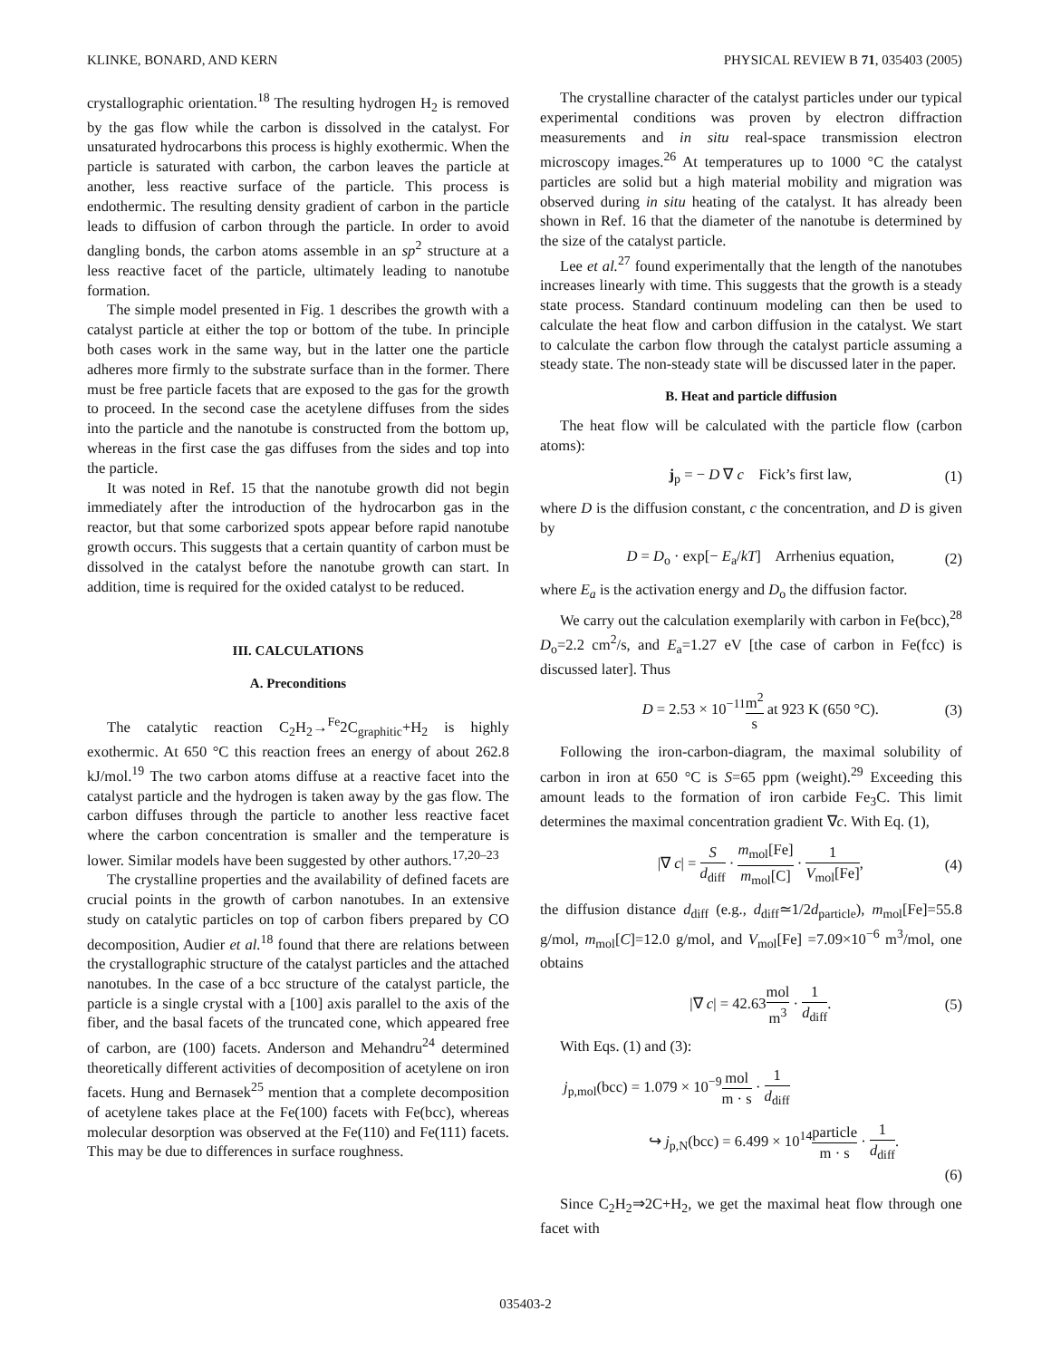KLINKE, BONARD, AND KERN PHYSICAL REVIEW B 71, 035403 (2005)
crystallographic orientation.<sup>18</sup> The resulting hydrogen H<sub>2</sub> is removed by the gas flow while the carbon is dissolved in the catalyst. For unsaturated hydrocarbons this process is highly exothermic. When the particle is saturated with carbon, the carbon leaves the particle at another, less reactive surface of the particle. This process is endothermic. The resulting density gradient of carbon in the particle leads to diffusion of carbon through the particle. In order to avoid dangling bonds, the carbon atoms assemble in an sp<sup>2</sup> structure at a less reactive facet of the particle, ultimately leading to nanotube formation.
The simple model presented in Fig. 1 describes the growth with a catalyst particle at either the top or bottom of the tube. In principle both cases work in the same way, but in the latter one the particle adheres more firmly to the substrate surface than in the former. There must be free particle facets that are exposed to the gas for the growth to proceed. In the second case the acetylene diffuses from the sides into the particle and the nanotube is constructed from the bottom up, whereas in the first case the gas diffuses from the sides and top into the particle.
It was noted in Ref. 15 that the nanotube growth did not begin immediately after the introduction of the hydrocarbon gas in the reactor, but that some carborized spots appear before rapid nanotube growth occurs. This suggests that a certain quantity of carbon must be dissolved in the catalyst before the nanotube growth can start. In addition, time is required for the oxided catalyst to be reduced.
III. CALCULATIONS
A. Preconditions
The catalytic reaction C<sub>2</sub>H<sub>2</sub>→<sup>Fe</sup>2C<sub>graphitic</sub>+H<sub>2</sub> is highly exothermic. At 650 °C this reaction frees an energy of about 262.8 kJ/mol.<sup>19</sup> The two carbon atoms diffuse at a reactive facet into the catalyst particle and the hydrogen is taken away by the gas flow. The carbon diffuses through the particle to another less reactive facet where the carbon concentration is smaller and the temperature is lower. Similar models have been suggested by other authors.<sup>17,20–23</sup>
The crystalline properties and the availability of defined facets are crucial points in the growth of carbon nanotubes. In an extensive study on catalytic particles on top of carbon fibers prepared by CO decomposition, Audier et al.<sup>18</sup> found that there are relations between the crystallographic structure of the catalyst particles and the attached nanotubes. In the case of a bcc structure of the catalyst particle, the particle is a single crystal with a [100] axis parallel to the axis of the fiber, and the basal facets of the truncated cone, which appeared free of carbon, are (100) facets. Anderson and Mehandru<sup>24</sup> determined theoretically different activities of decomposition of acetylene on iron facets. Hung and Bernasek<sup>25</sup> mention that a complete decomposition of acetylene takes place at the Fe(100) facets with Fe(bcc), whereas molecular desorption was observed at the Fe(110) and Fe(111) facets. This may be due to differences in surface roughness.
The crystalline character of the catalyst particles under our typical experimental conditions was proven by electron diffraction measurements and in situ real-space transmission electron microscopy images.<sup>26</sup> At temperatures up to 1000 °C the catalyst particles are solid but a high material mobility and migration was observed during in situ heating of the catalyst. It has already been shown in Ref. 16 that the diameter of the nanotube is determined by the size of the catalyst particle.
Lee et al.<sup>27</sup> found experimentally that the length of the nanotubes increases linearly with time. This suggests that the growth is a steady state process. Standard continuum modeling can then be used to calculate the heat flow and carbon diffusion in the catalyst. We start to calculate the carbon flow through the catalyst particle assuming a steady state. The non-steady state will be discussed later in the paper.
B. Heat and particle diffusion
The heat flow will be calculated with the particle flow (carbon atoms):
j<sub>p</sub> = − D ∇ c Fick’s first law, (1)
where D is the diffusion constant, c the concentration, and D is given by
D = D<sub>o</sub> · exp[− E<sub>a</sub>/kT] Arrhenius equation, (2)
where E<sub>a</sub> is the activation energy and D<sub>o</sub> the diffusion factor.
We carry out the calculation exemplarily with carbon in Fe(bcc),<sup>28</sup> D<sub>o</sub>=2.2 cm<sup>2</sup>/s, and E<sub>a</sub>=1.27 eV [the case of carbon in Fe(fcc) is discussed later]. Thus
D = 2.53 × 10<sup>−11</sup>m<sup>2</sup> s at 923 K (650 °C). (3)
Following the iron-carbon-diagram, the maximal solubility of carbon in iron at 650 °C is S=65 ppm (weight).<sup>29</sup> Exceeding this amount leads to the formation of iron carbide Fe<sub>3</sub>C. This limit determines the maximal concentration gradient ∇c. With Eq. (1),
|∇ c| = S d<sub>diff</sub> · m<sub>mol</sub>[Fe] m<sub>mol</sub>[C] · 1 V<sub>mol</sub>[Fe], (4)
the diffusion distance d<sub>diff</sub> (e.g., d<sub>diff</sub>≃1/2d<sub>particle</sub>), m<sub>mol</sub>[Fe]=55.8 g/mol, m<sub>mol</sub>[C]=12.0 g/mol, and V<sub>mol</sub>[Fe] =7.09×10<sup>−6</sup> m<sup>3</sup>/mol, one obtains
|∇ c| = 42.63mol m<sup>3</sup> · 1 d<sub>diff</sub>. (5)
With Eqs. (1) and (3):
j<sub>p,mol</sub>(bcc) = 1.079 × 10<sup>−9</sup>mol m · s · 1 d<sub>diff</sub>
↪ j<sub>p,N</sub>(bcc) = 6.499 × 10<sup>14</sup>particle m · s · 1 d<sub>diff</sub>.
(6)
Since C<sub>2</sub>H<sub>2</sub>⇒2C+H<sub>2</sub>, we get the maximal heat flow through one facet with
035403-2